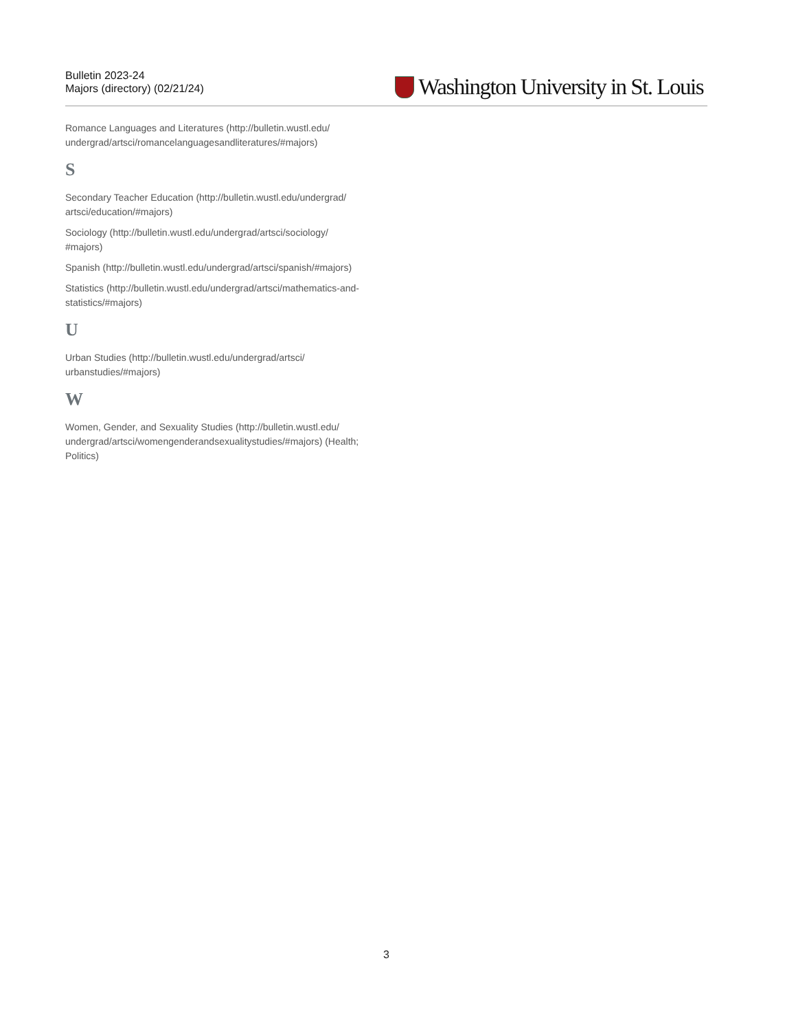Bulletin 2023-24
Majors (directory) (02/21/24)
Washington University in St. Louis
Romance Languages and Literatures (http://bulletin.wustl.edu/ undergrad/artsci/romancelanguagesandliteratures/#majors)
S
Secondary Teacher Education (http://bulletin.wustl.edu/undergrad/ artsci/education/#majors)
Sociology (http://bulletin.wustl.edu/undergrad/artsci/sociology/ #majors)
Spanish (http://bulletin.wustl.edu/undergrad/artsci/spanish/#majors)
Statistics (http://bulletin.wustl.edu/undergrad/artsci/mathematics-and-statistics/#majors)
U
Urban Studies (http://bulletin.wustl.edu/undergrad/artsci/ urbanstudies/#majors)
W
Women, Gender, and Sexuality Studies (http://bulletin.wustl.edu/ undergrad/artsci/womengenderandsexualitystudies/#majors) (Health; Politics)
3